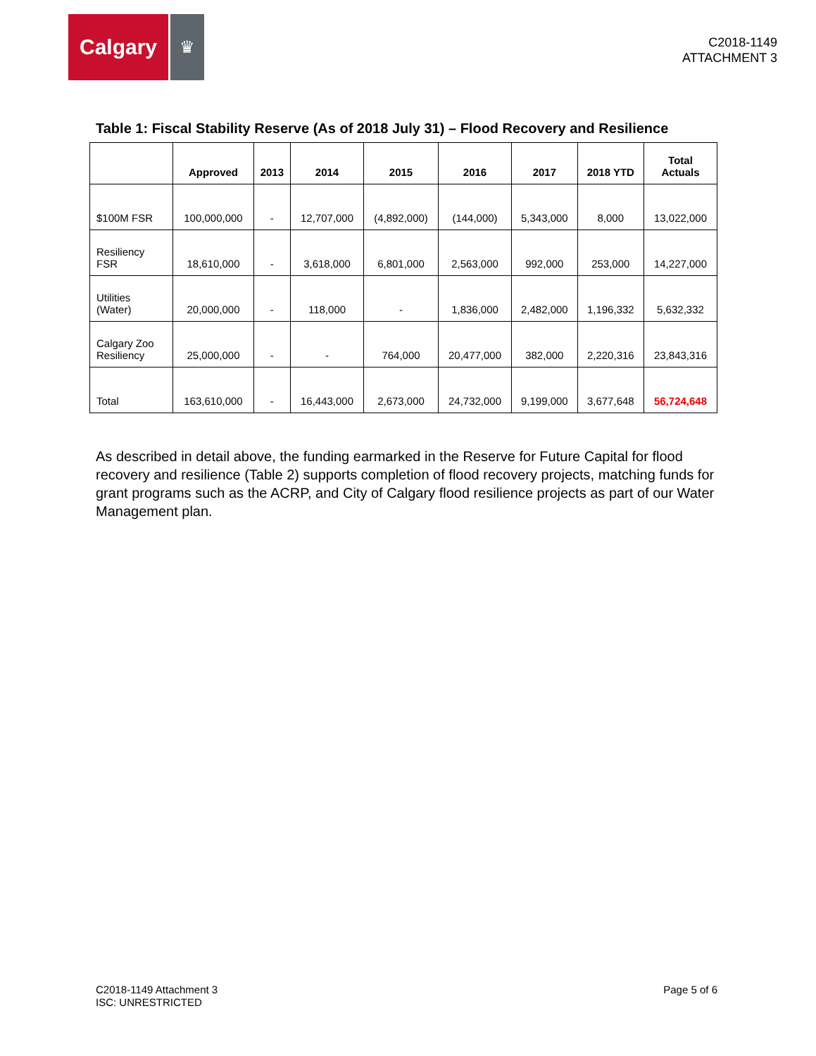Calgary
♛
C2018-1149
ATTACHMENT 3
Table 1: Fiscal Stability Reserve (As of 2018 July 31) – Flood Recovery and Resilience
| | Approved | 2013 | 2014 | 2015 | 2016 | 2017 | 2018 YTD | Total Actuals |
| --- | --- | --- | --- | --- | --- | --- | --- | --- |
| $100M FSR | 100,000,000 | - | 12,707,000 | (4,892,000) | (144,000) | 5,343,000 | 8,000 | 13,022,000 |
| Resiliency FSR | 18,610,000 | - | 3,618,000 | 6,801,000 | 2,563,000 | 992,000 | 253,000 | 14,227,000 |
| Utilities (Water) | 20,000,000 | - | 118,000 | - | 1,836,000 | 2,482,000 | 1,196,332 | 5,632,332 |
| Calgary Zoo Resiliency | 25,000,000 | - | - | 764,000 | 20,477,000 | 382,000 | 2,220,316 | 23,843,316 |
| Total | 163,610,000 | - | 16,443,000 | 2,673,000 | 24,732,000 | 9,199,000 | 3,677,648 | 56,724,648 |
As described in detail above, the funding earmarked in the Reserve for Future Capital for flood recovery and resilience (Table 2) supports completion of flood recovery projects, matching funds for grant programs such as the ACRP, and City of Calgary flood resilience projects as part of our Water Management plan.
C2018-1149 Attachment 3
ISC: UNRESTRICTED
Page 5 of 6